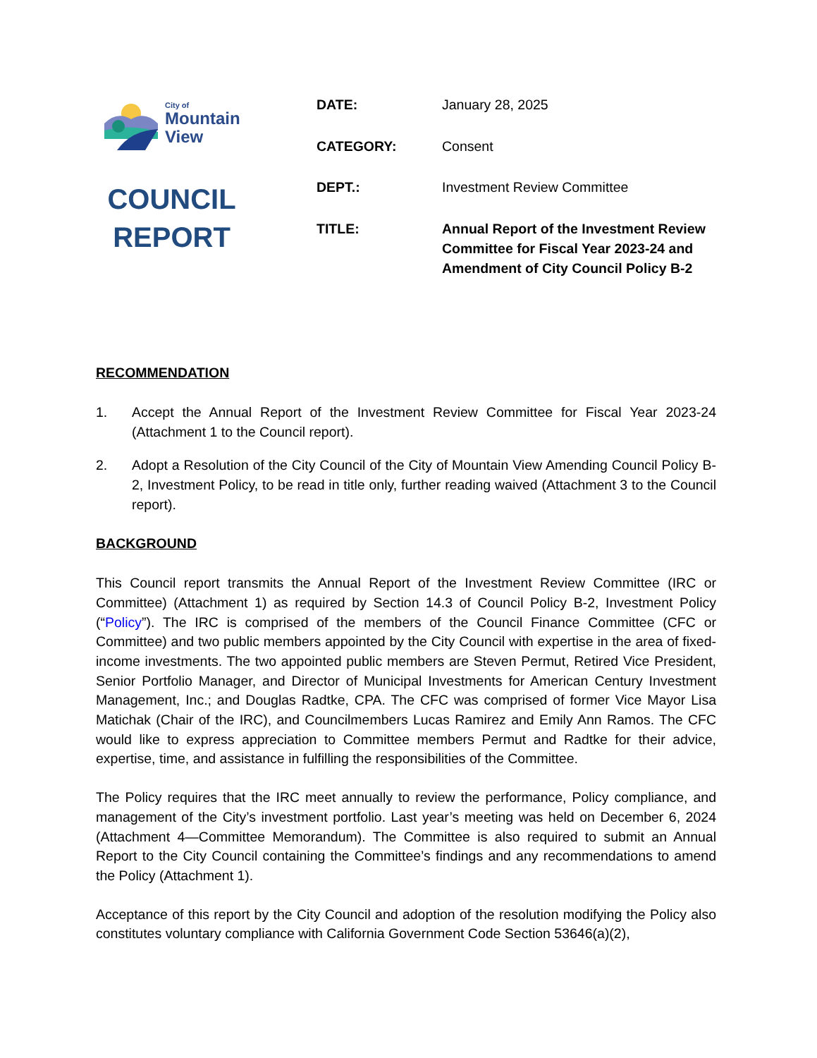City of
Mountain
View
COUNCIL
REPORT
DATE: January 28, 2025
CATEGORY: Consent
DEPT.: Investment Review Committee
TITLE: Annual Report of the Investment Review Committee for Fiscal Year 2023-24 and Amendment of City Council Policy B-2
RECOMMENDATION
1. Accept the Annual Report of the Investment Review Committee for Fiscal Year 2023-24 (Attachment 1 to the Council report).
2. Adopt a Resolution of the City Council of the City of Mountain View Amending Council Policy B-2, Investment Policy, to be read in title only, further reading waived (Attachment 3 to the Council report).
BACKGROUND
This Council report transmits the Annual Report of the Investment Review Committee (IRC or Committee) (Attachment 1) as required by Section 14.3 of Council Policy B-2, Investment Policy (“Policy”). The IRC is comprised of the members of the Council Finance Committee (CFC or Committee) and two public members appointed by the City Council with expertise in the area of fixed-income investments. The two appointed public members are Steven Permut, Retired Vice President, Senior Portfolio Manager, and Director of Municipal Investments for American Century Investment Management, Inc.; and Douglas Radtke, CPA. The CFC was comprised of former Vice Mayor Lisa Matichak (Chair of the IRC), and Councilmembers Lucas Ramirez and Emily Ann Ramos. The CFC would like to express appreciation to Committee members Permut and Radtke for their advice, expertise, time, and assistance in fulfilling the responsibilities of the Committee.
The Policy requires that the IRC meet annually to review the performance, Policy compliance, and management of the City’s investment portfolio. Last year’s meeting was held on December 6, 2024 (Attachment 4—Committee Memorandum). The Committee is also required to submit an Annual Report to the City Council containing the Committee’s findings and any recommendations to amend the Policy (Attachment 1).
Acceptance of this report by the City Council and adoption of the resolution modifying the Policy also constitutes voluntary compliance with California Government Code Section 53646(a)(2),